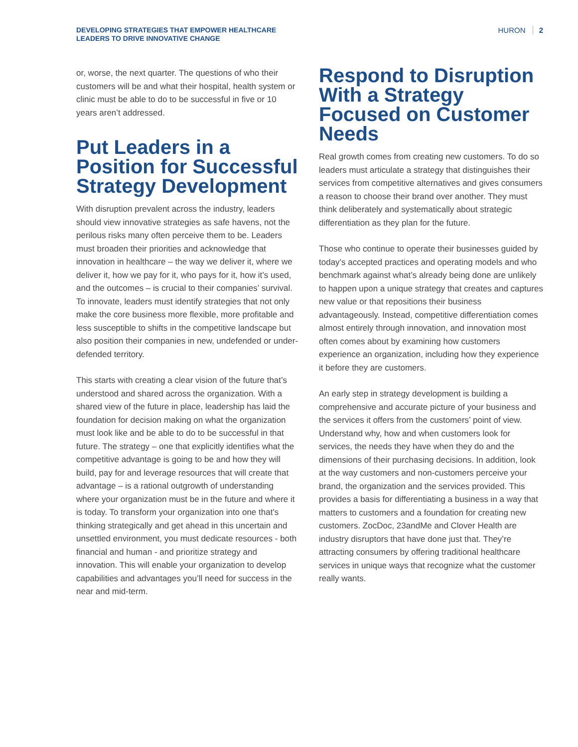DEVELOPING STRATEGIES THAT EMPOWER HEALTHCARE
LEADERS TO DRIVE INNOVATIVE CHANGE
HURON 2
or, worse, the next quarter. The questions of who their customers will be and what their hospital, health system or clinic must be able to do to be successful in five or 10 years aren’t addressed.
Put Leaders in a Position for Successful Strategy Development
With disruption prevalent across the industry, leaders should view innovative strategies as safe havens, not the perilous risks many often perceive them to be. Leaders must broaden their priorities and acknowledge that innovation in healthcare – the way we deliver it, where we deliver it, how we pay for it, who pays for it, how it’s used, and the outcomes – is crucial to their companies’ survival. To innovate, leaders must identify strategies that not only make the core business more flexible, more profitable and less susceptible to shifts in the competitive landscape but also position their companies in new, undefended or under-defended territory.
This starts with creating a clear vision of the future that’s understood and shared across the organization. With a shared view of the future in place, leadership has laid the foundation for decision making on what the organization must look like and be able to do to be successful in that future. The strategy – one that explicitly identifies what the competitive advantage is going to be and how they will build, pay for and leverage resources that will create that advantage – is a rational outgrowth of understanding where your organization must be in the future and where it is today. To transform your organization into one that’s thinking strategically and get ahead in this uncertain and unsettled environment, you must dedicate resources - both financial and human - and prioritize strategy and innovation. This will enable your organization to develop capabilities and advantages you’ll need for success in the near and mid-term.
Respond to Disruption With a Strategy Focused on Customer Needs
Real growth comes from creating new customers. To do so leaders must articulate a strategy that distinguishes their services from competitive alternatives and gives consumers a reason to choose their brand over another. They must think deliberately and systematically about strategic differentiation as they plan for the future.
Those who continue to operate their businesses guided by today’s accepted practices and operating models and who benchmark against what’s already being done are unlikely to happen upon a unique strategy that creates and captures new value or that repositions their business advantageously. Instead, competitive differentiation comes almost entirely through innovation, and innovation most often comes about by examining how customers experience an organization, including how they experience it before they are customers.
An early step in strategy development is building a comprehensive and accurate picture of your business and the services it offers from the customers’ point of view. Understand why, how and when customers look for services, the needs they have when they do and the dimensions of their purchasing decisions. In addition, look at the way customers and non-customers perceive your brand, the organization and the services provided. This provides a basis for differentiating a business in a way that matters to customers and a foundation for creating new customers. ZocDoc, 23andMe and Clover Health are industry disruptors that have done just that. They’re attracting consumers by offering traditional healthcare services in unique ways that recognize what the customer really wants.